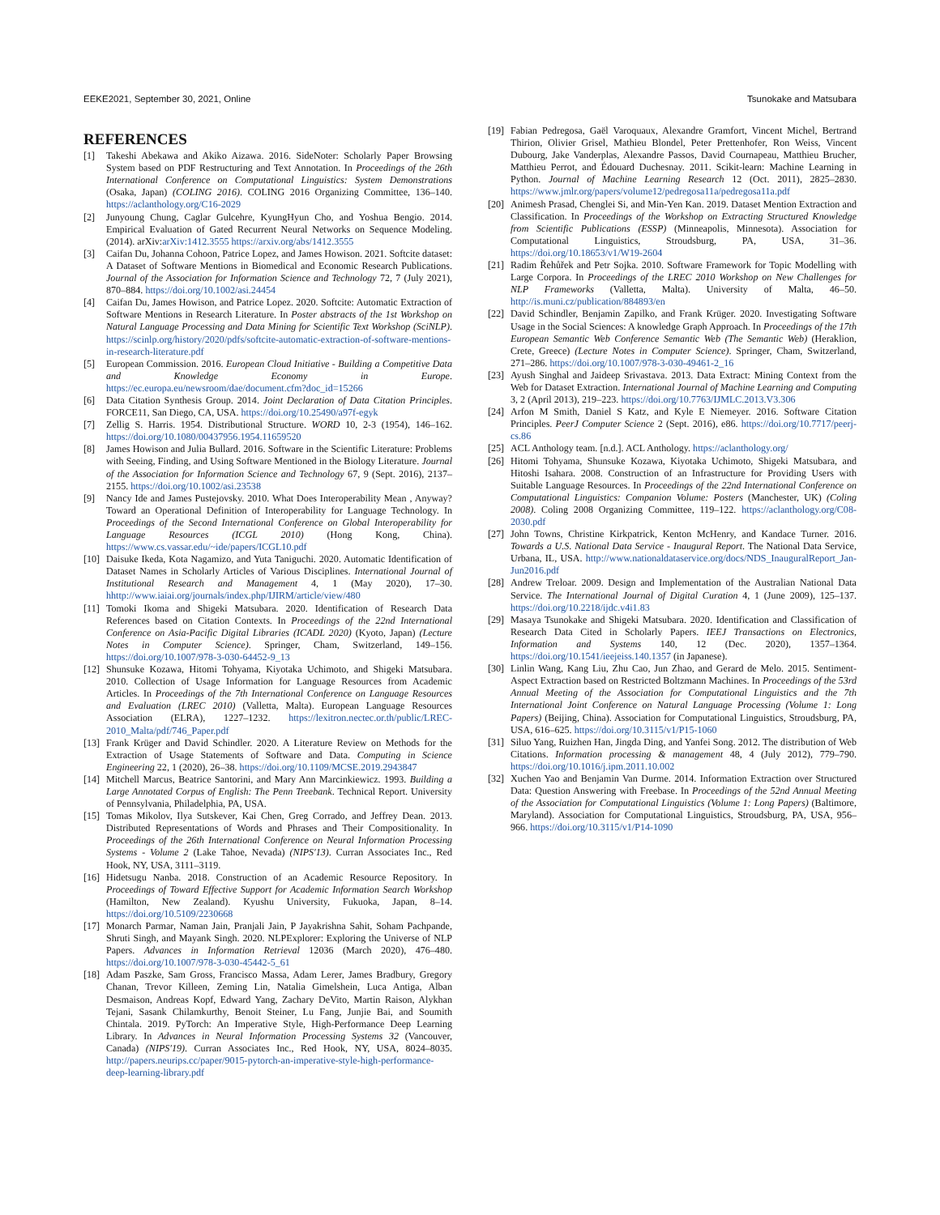EEKE2021, September 30, 2021, Online Tsunokake and Matsubara
REFERENCES
[1] Takeshi Abekawa and Akiko Aizawa. 2016. SideNoter: Scholarly Paper Browsing System based on PDF Restructuring and Text Annotation. In Proceedings of the 26th International Conference on Computational Linguistics: System Demonstrations (Osaka, Japan) (COLING 2016). COLING 2016 Organizing Committee, 136–140. https://aclanthology.org/C16-2029
[2] Junyoung Chung, Caglar Gulcehre, KyungHyun Cho, and Yoshua Bengio. 2014. Empirical Evaluation of Gated Recurrent Neural Networks on Sequence Modeling. (2014). arXiv:arXiv:1412.3555 https://arxiv.org/abs/1412.3555
[3] Caifan Du, Johanna Cohoon, Patrice Lopez, and James Howison. 2021. Softcite dataset: A Dataset of Software Mentions in Biomedical and Economic Research Publications. Journal of the Association for Information Science and Technology 72, 7 (July 2021), 870–884. https://doi.org/10.1002/asi.24454
[4] Caifan Du, James Howison, and Patrice Lopez. 2020. Softcite: Automatic Extraction of Software Mentions in Research Literature. In Poster abstracts of the 1st Workshop on Natural Language Processing and Data Mining for Scientific Text Workshop (SciNLP). https://scinlp.org/history/2020/pdfs/softcite-automatic-extraction-of-software-mentions-in-research-literature.pdf
[5] European Commission. 2016. European Cloud Initiative - Building a Competitive Data and Knowledge Economy in Europe. https://ec.europa.eu/newsroom/dae/document.cfm?doc_id=15266
[6] Data Citation Synthesis Group. 2014. Joint Declaration of Data Citation Principles. FORCE11, San Diego, CA, USA. https://doi.org/10.25490/a97f-egyk
[7] Zellig S. Harris. 1954. Distributional Structure. WORD 10, 2-3 (1954), 146–162. https://doi.org/10.1080/00437956.1954.11659520
[8] James Howison and Julia Bullard. 2016. Software in the Scientific Literature: Problems with Seeing, Finding, and Using Software Mentioned in the Biology Literature. Journal of the Association for Information Science and Technology 67, 9 (Sept. 2016), 2137–2155. https://doi.org/10.1002/asi.23538
[9] Nancy Ide and James Pustejovsky. 2010. What Does Interoperability Mean , Anyway? Toward an Operational Definition of Interoperability for Language Technology. In Proceedings of the Second International Conference on Global Interoperability for Language Resources (ICGL 2010) (Hong Kong, China). https://www.cs.vassar.edu/~ide/papers/ICGL10.pdf
[10] Daisuke Ikeda, Kota Nagamizo, and Yuta Taniguchi. 2020. Automatic Identification of Dataset Names in Scholarly Articles of Various Disciplines. International Journal of Institutional Research and Management 4, 1 (May 2020), 17–30. hhttp://www.iaiai.org/journals/index.php/IJIRM/article/view/480
[11] Tomoki Ikoma and Shigeki Matsubara. 2020. Identification of Research Data References based on Citation Contexts. In Proceedings of the 22nd International Conference on Asia-Pacific Digital Libraries (ICADL 2020) (Kyoto, Japan) (Lecture Notes in Computer Science). Springer, Cham, Switzerland, 149–156. https://doi.org/10.1007/978-3-030-64452-9_13
[12] Shunsuke Kozawa, Hitomi Tohyama, Kiyotaka Uchimoto, and Shigeki Matsubara. 2010. Collection of Usage Information for Language Resources from Academic Articles. In Proceedings of the 7th International Conference on Language Resources and Evaluation (LREC 2010) (Valletta, Malta). European Language Resources Association (ELRA), 1227–1232. https://lexitron.nectec.or.th/public/LREC-2010_Malta/pdf/746_Paper.pdf
[13] Frank Krüger and David Schindler. 2020. A Literature Review on Methods for the Extraction of Usage Statements of Software and Data. Computing in Science Engineering 22, 1 (2020), 26–38. https://doi.org/10.1109/MCSE.2019.2943847
[14] Mitchell Marcus, Beatrice Santorini, and Mary Ann Marcinkiewicz. 1993. Building a Large Annotated Corpus of English: The Penn Treebank. Technical Report. University of Pennsylvania, Philadelphia, PA, USA.
[15] Tomas Mikolov, Ilya Sutskever, Kai Chen, Greg Corrado, and Jeffrey Dean. 2013. Distributed Representations of Words and Phrases and Their Compositionality. In Proceedings of the 26th International Conference on Neural Information Processing Systems - Volume 2 (Lake Tahoe, Nevada) (NIPS'13). Curran Associates Inc., Red Hook, NY, USA, 3111–3119.
[16] Hidetsugu Nanba. 2018. Construction of an Academic Resource Repository. In Proceedings of Toward Effective Support for Academic Information Search Workshop (Hamilton, New Zealand). Kyushu University, Fukuoka, Japan, 8–14. https://doi.org/10.5109/2230668
[17] Monarch Parmar, Naman Jain, Pranjali Jain, P Jayakrishna Sahit, Soham Pachpande, Shruti Singh, and Mayank Singh. 2020. NLPExplorer: Exploring the Universe of NLP Papers. Advances in Information Retrieval 12036 (March 2020), 476–480. https://doi.org/10.1007/978-3-030-45442-5_61
[18] Adam Paszke, Sam Gross, Francisco Massa, Adam Lerer, James Bradbury, Gregory Chanan, Trevor Killeen, Zeming Lin, Natalia Gimelshein, Luca Antiga, Alban Desmaison, Andreas Kopf, Edward Yang, Zachary DeVito, Martin Raison, Alykhan Tejani, Sasank Chilamkurthy, Benoit Steiner, Lu Fang, Junjie Bai, and Soumith Chintala. 2019. PyTorch: An Imperative Style, High-Performance Deep Learning Library. In Advances in Neural Information Processing Systems 32 (Vancouver, Canada) (NIPS'19). Curran Associates Inc., Red Hook, NY, USA, 8024–8035. http://papers.neurips.cc/paper/9015-pytorch-an-imperative-style-high-performance-deep-learning-library.pdf
[19] Fabian Pedregosa, Gaël Varoquaux, Alexandre Gramfort, Vincent Michel, Bertrand Thirion, Olivier Grisel, Mathieu Blondel, Peter Prettenhofer, Ron Weiss, Vincent Dubourg, Jake Vanderplas, Alexandre Passos, David Cournapeau, Matthieu Brucher, Matthieu Perrot, and Édouard Duchesnay. 2011. Scikit-learn: Machine Learning in Python. Journal of Machine Learning Research 12 (Oct. 2011), 2825–2830. https://www.jmlr.org/papers/volume12/pedregosa11a/pedregosa11a.pdf
[20] Animesh Prasad, Chenglei Si, and Min-Yen Kan. 2019. Dataset Mention Extraction and Classification. In Proceedings of the Workshop on Extracting Structured Knowledge from Scientific Publications (ESSP) (Minneapolis, Minnesota). Association for Computational Linguistics, Stroudsburg, PA, USA, 31–36. https://doi.org/10.18653/v1/W19-2604
[21] Radim Řehůřek and Petr Sojka. 2010. Software Framework for Topic Modelling with Large Corpora. In Proceedings of the LREC 2010 Workshop on New Challenges for NLP Frameworks (Valletta, Malta). University of Malta, 46–50. http://is.muni.cz/publication/884893/en
[22] David Schindler, Benjamin Zapilko, and Frank Krüger. 2020. Investigating Software Usage in the Social Sciences: A knowledge Graph Approach. In Proceedings of the 17th European Semantic Web Conference Semantic Web (The Semantic Web) (Heraklion, Crete, Greece) (Lecture Notes in Computer Science). Springer, Cham, Switzerland, 271–286. https://doi.org/10.1007/978-3-030-49461-2_16
[23] Ayush Singhal and Jaideep Srivastava. 2013. Data Extract: Mining Context from the Web for Dataset Extraction. International Journal of Machine Learning and Computing 3, 2 (April 2013), 219–223. https://doi.org/10.7763/IJMLC.2013.V3.306
[24] Arfon M Smith, Daniel S Katz, and Kyle E Niemeyer. 2016. Software Citation Principles. PeerJ Computer Science 2 (Sept. 2016), e86. https://doi.org/10.7717/peerj-cs.86
[25] ACL Anthology team. [n.d.]. ACL Anthology. https://aclanthology.org/
[26] Hitomi Tohyama, Shunsuke Kozawa, Kiyotaka Uchimoto, Shigeki Matsubara, and Hitoshi Isahara. 2008. Construction of an Infrastructure for Providing Users with Suitable Language Resources. In Proceedings of the 22nd International Conference on Computational Linguistics: Companion Volume: Posters (Manchester, UK) (Coling 2008). Coling 2008 Organizing Committee, 119–122. https://aclanthology.org/C08-2030.pdf
[27] John Towns, Christine Kirkpatrick, Kenton McHenry, and Kandace Turner. 2016. Towards a U.S. National Data Service - Inaugural Report. The National Data Service, Urbana, IL, USA. http://www.nationaldataservice.org/docs/NDS_InauguralReport_Jan-Jun2016.pdf
[28] Andrew Treloar. 2009. Design and Implementation of the Australian National Data Service. The International Journal of Digital Curation 4, 1 (June 2009), 125–137. https://doi.org/10.2218/ijdc.v4i1.83
[29] Masaya Tsunokake and Shigeki Matsubara. 2020. Identification and Classification of Research Data Cited in Scholarly Papers. IEEJ Transactions on Electronics, Information and Systems 140, 12 (Dec. 2020), 1357–1364. https://doi.org/10.1541/ieejeiss.140.1357 (in Japanese).
[30] Linlin Wang, Kang Liu, Zhu Cao, Jun Zhao, and Gerard de Melo. 2015. Sentiment-Aspect Extraction based on Restricted Boltzmann Machines. In Proceedings of the 53rd Annual Meeting of the Association for Computational Linguistics and the 7th International Joint Conference on Natural Language Processing (Volume 1: Long Papers) (Beijing, China). Association for Computational Linguistics, Stroudsburg, PA, USA, 616–625. https://doi.org/10.3115/v1/P15-1060
[31] Siluo Yang, Ruizhen Han, Jingda Ding, and Yanfei Song. 2012. The distribution of Web Citations. Information processing & management 48, 4 (July 2012), 779–790. https://doi.org/10.1016/j.ipm.2011.10.002
[32] Xuchen Yao and Benjamin Van Durme. 2014. Information Extraction over Structured Data: Question Answering with Freebase. In Proceedings of the 52nd Annual Meeting of the Association for Computational Linguistics (Volume 1: Long Papers) (Baltimore, Maryland). Association for Computational Linguistics, Stroudsburg, PA, USA, 956–966. https://doi.org/10.3115/v1/P14-1090